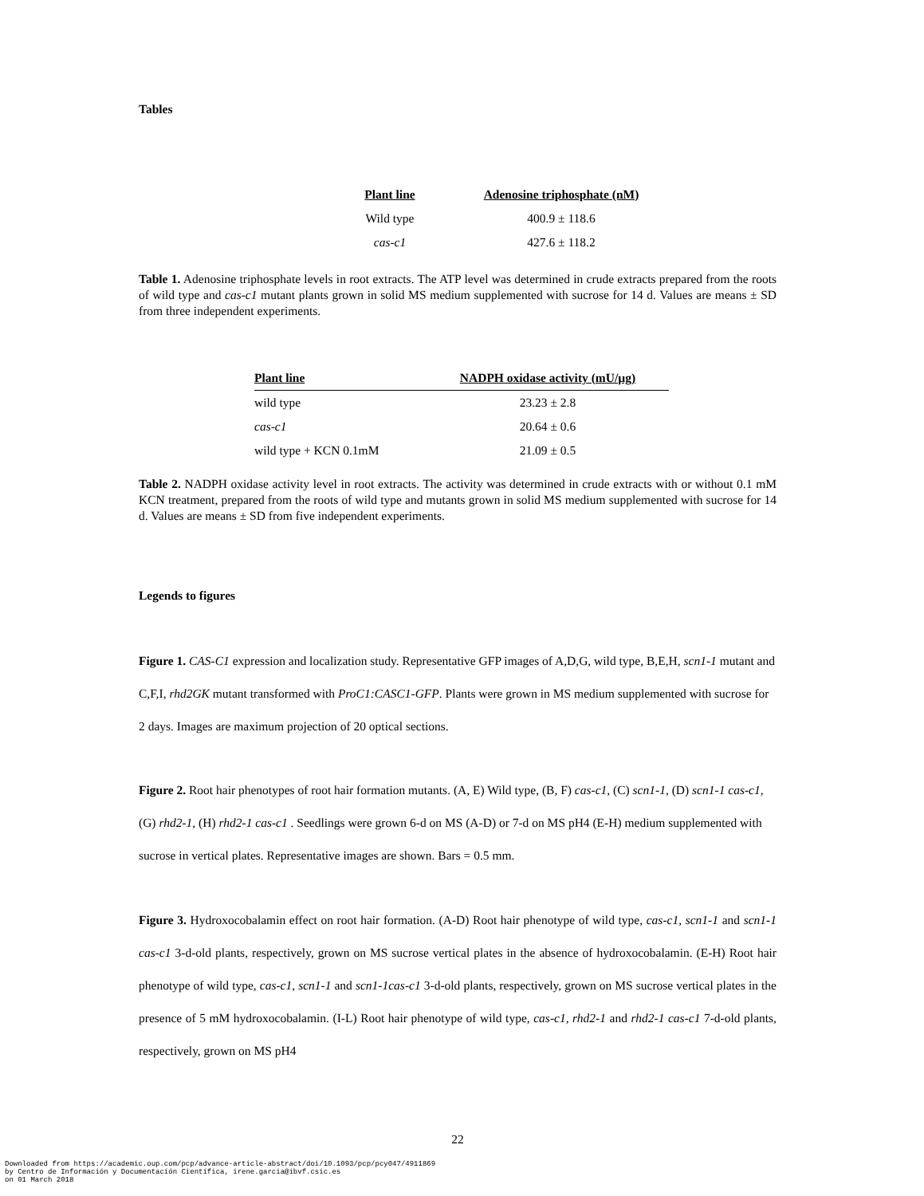Tables
| Plant line | Adenosine triphosphate (nM) |
| --- | --- |
| Wild type | 400.9 ± 118.6 |
| cas-c1 | 427.6 ± 118.2 |
Table 1. Adenosine triphosphate levels in root extracts. The ATP level was determined in crude extracts prepared from the roots of wild type and cas-c1 mutant plants grown in solid MS medium supplemented with sucrose for 14 d. Values are means ± SD from three independent experiments.
| Plant line | NADPH oxidase activity (mU/µg) |
| --- | --- |
| wild type | 23.23 ± 2.8 |
| cas-c1 | 20.64 ± 0.6 |
| wild type + KCN 0.1mM | 21.09 ± 0.5 |
Table 2. NADPH oxidase activity level in root extracts. The activity was determined in crude extracts with or without 0.1 mM KCN treatment, prepared from the roots of wild type and mutants grown in solid MS medium supplemented with sucrose for 14 d. Values are means ± SD from five independent experiments.
Legends to figures
Figure 1. CAS-C1 expression and localization study. Representative GFP images of A,D,G, wild type, B,E,H, scn1-1 mutant and C,F,I, rhd2GK mutant transformed with ProC1:CASC1-GFP. Plants were grown in MS medium supplemented with sucrose for 2 days. Images are maximum projection of 20 optical sections.
Figure 2. Root hair phenotypes of root hair formation mutants. (A, E) Wild type, (B, F) cas-c1, (C) scn1-1, (D) scn1-1 cas-c1, (G) rhd2-1, (H) rhd2-1 cas-c1 . Seedlings were grown 6-d on MS (A-D) or 7-d on MS pH4 (E-H) medium supplemented with sucrose in vertical plates. Representative images are shown. Bars = 0.5 mm.
Figure 3. Hydroxocobalamin effect on root hair formation. (A-D) Root hair phenotype of wild type, cas-c1, scn1-1 and scn1-1 cas-c1 3-d-old plants, respectively, grown on MS sucrose vertical plates in the absence of hydroxocobalamin. (E-H) Root hair phenotype of wild type, cas-c1, scn1-1 and scn1-1cas-c1 3-d-old plants, respectively, grown on MS sucrose vertical plates in the presence of 5 mM hydroxocobalamin. (I-L) Root hair phenotype of wild type, cas-c1, rhd2-1 and rhd2-1 cas-c1 7-d-old plants, respectively, grown on MS pH4
22
Downloaded from https://academic.oup.com/pcp/advance-article-abstract/doi/10.1093/pcp/pcy047/4911869
by Centro de Información y Documentación Científica, irene.garcia@ibvf.csic.es
on 01 March 2018